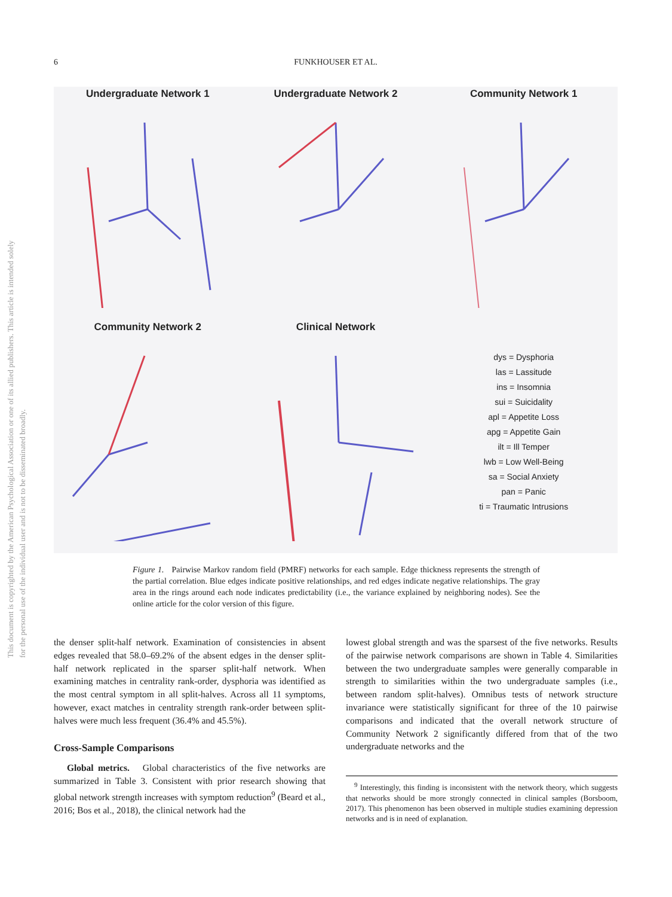This document is copyrighted by the American Psychological Association or one of its allied publishers. This article is intended solely for the personal use of the individual user and is not to be disseminated broadly.
6
FUNKHOUSER ET AL.
Undergraduate Network 1
Undergraduate Network 2
Community Network 1
Community Network 2
Clinical Network
dys = Dysphoria
las = Lassitude
ins = Insomnia
sui = Suicidality
apl = Appetite Loss
apg = Appetite Gain
ilt = Ill Temper
lwb = Low Well-Being
sa = Social Anxiety
pan = Panic
ti = Traumatic Intrusions
Figure 1. Pairwise Markov random field (PMRF) networks for each sample. Edge thickness represents the strength of the partial correlation. Blue edges indicate positive relationships, and red edges indicate negative relationships. The gray area in the rings around each node indicates predictability (i.e., the variance explained by neighboring nodes). See the online article for the color version of this figure.
the denser split-half network. Examination of consistencies in absent edges revealed that 58.0–69.2% of the absent edges in the denser split-half network replicated in the sparser split-half network. When examining matches in centrality rank-order, dysphoria was identified as the most central symptom in all split-halves. Across all 11 symptoms, however, exact matches in centrality strength rank-order between split-halves were much less frequent (36.4% and 45.5%).
Cross-Sample Comparisons
Global metrics. Global characteristics of the five networks are summarized in Table 3. Consistent with prior research showing that global network strength increases with symptom reduction<sup>9</sup> (Beard et al., 2016; Bos et al., 2018), the clinical network had the
lowest global strength and was the sparsest of the five networks. Results of the pairwise network comparisons are shown in Table 4. Similarities between the two undergraduate samples were generally comparable in strength to similarities within the two undergraduate samples (i.e., between random split-halves). Omnibus tests of network structure invariance were statistically significant for three of the 10 pairwise comparisons and indicated that the overall network structure of Community Network 2 significantly differed from that of the two undergraduate networks and the
<sup>9</sup> Interestingly, this finding is inconsistent with the network theory, which suggests that networks should be more strongly connected in clinical samples (Borsboom, 2017). This phenomenon has been observed in multiple studies examining depression networks and is in need of explanation.